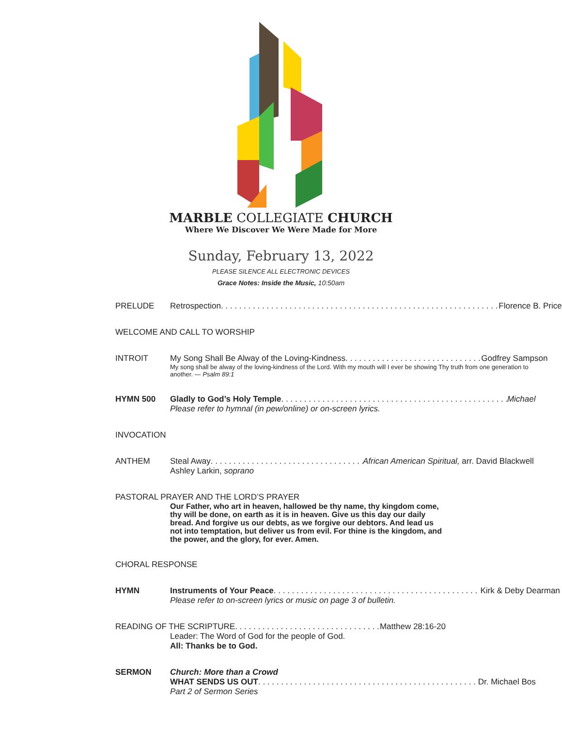MARBLE COLLEGIATE CHURCH
Where We Discover We Were Made for More
Sunday, February 13, 2022
PLEASE SILENCE ALL ELECTRONIC DEVICES
Grace Notes: Inside the Music, 10:50am
PRELUDE Retrospection Florence B. Price
WELCOME AND CALL TO WORSHIP
INTROIT My Song Shall Be Alway of the Loving-Kindness Godfrey Sampson
My song shall be alway of the loving-kindness of the Lord. With my mouth will I ever be showing Thy truth from one generation to another. — Psalm 89:1
HYMN 500 Gladly to God’s Holy Temple Michael
Please refer to hymnal (in pew/online) or on-screen lyrics.
INVOCATION
ANTHEM Steal Away African American Spiritual, arr. David Blackwell
Ashley Larkin, soprano
PASTORAL PRAYER AND THE LORD’S PRAYER
Our Father, who art in heaven, hallowed be thy name, thy kingdom come, thy will be done, on earth as it is in heaven. Give us this day our daily bread. And forgive us our debts, as we forgive our debtors. And lead us not into temptation, but deliver us from evil. For thine is the kingdom, and the power, and the glory, for ever. Amen.
CHORAL RESPONSE
HYMN Instruments of Your Peace Kirk & Deby Dearman
Please refer to on-screen lyrics or music on page 3 of bulletin.
READING OF THE SCRIPTURE Matthew 28:16-20
Leader: The Word of God for the people of God.
All: Thanks be to God.
SERMON Church: More than a Crowd
WHAT SENDS US OUT Dr. Michael Bos
Part 2 of Sermon Series